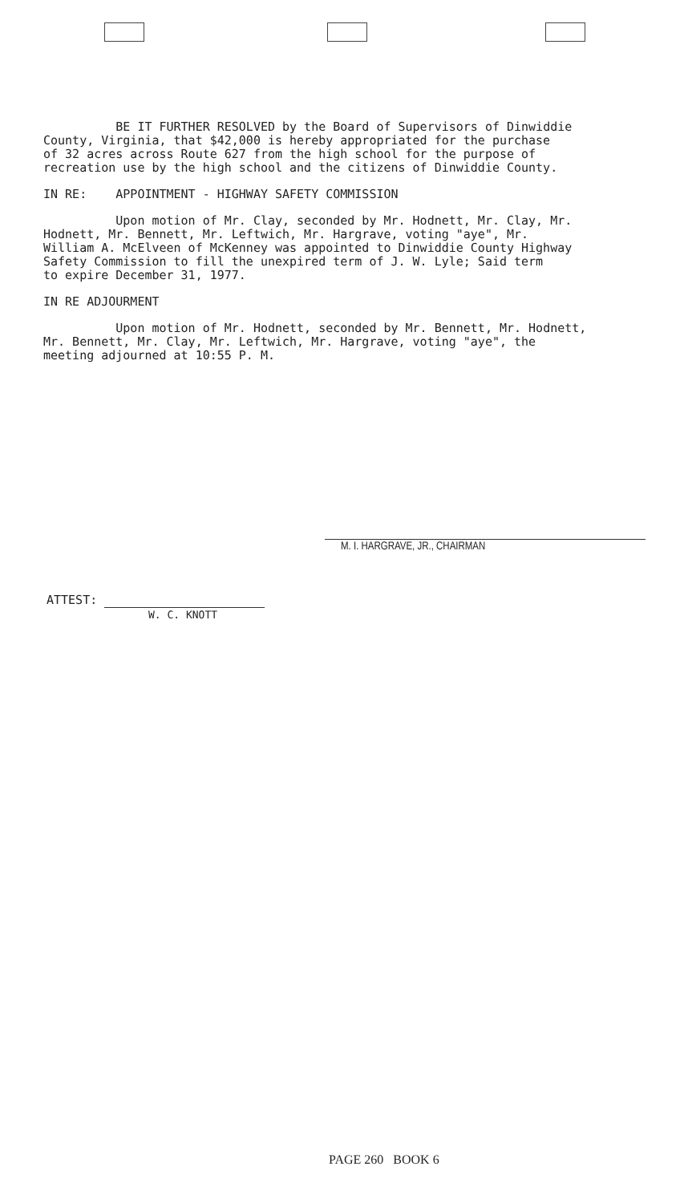BE IT FURTHER RESOLVED by the Board of Supervisors of Dinwiddie County, Virginia, that $42,000 is hereby appropriated for the purchase of 32 acres across Route 627 from the high school for the purpose of recreation use by the high school and the citizens of Dinwiddie County.
IN RE: APPOINTMENT - HIGHWAY SAFETY COMMISSION
Upon motion of Mr. Clay, seconded by Mr. Hodnett, Mr. Clay, Mr. Hodnett, Mr. Bennett, Mr. Leftwich, Mr. Hargrave, voting "aye", Mr. William A. McElveen of McKenney was appointed to Dinwiddie County Highway Safety Commission to fill the unexpired term of J. W. Lyle; Said term to expire December 31, 1977.
IN RE ADJOURMENT
Upon motion of Mr. Hodnett, seconded by Mr. Bennett, Mr. Hodnett, Mr. Bennett, Mr. Clay, Mr. Leftwich, Mr. Hargrave, voting "aye", the meeting adjourned at 10:55 P. M.
M. I. HARGRAVE, JR., CHAIRMAN
ATTEST:
W. C. KNOTT
PAGE 260 BOOK 6